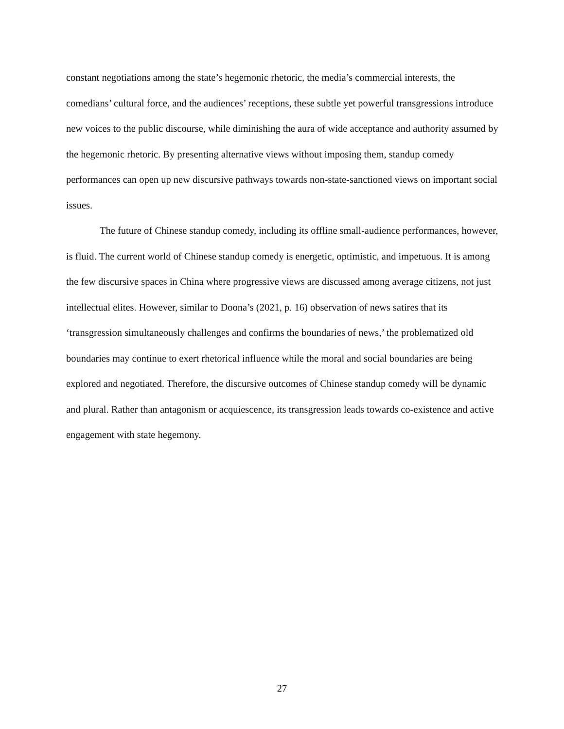constant negotiations among the state’s hegemonic rhetoric, the media’s commercial interests, the comedians’ cultural force, and the audiences’ receptions, these subtle yet powerful transgressions introduce new voices to the public discourse, while diminishing the aura of wide acceptance and authority assumed by the hegemonic rhetoric. By presenting alternative views without imposing them, standup comedy performances can open up new discursive pathways towards non-state-sanctioned views on important social issues.
The future of Chinese standup comedy, including its offline small-audience performances, however, is fluid. The current world of Chinese standup comedy is energetic, optimistic, and impetuous. It is among the few discursive spaces in China where progressive views are discussed among average citizens, not just intellectual elites. However, similar to Doona’s (2021, p. 16) observation of news satires that its ‘transgression simultaneously challenges and confirms the boundaries of news,’ the problematized old boundaries may continue to exert rhetorical influence while the moral and social boundaries are being explored and negotiated. Therefore, the discursive outcomes of Chinese standup comedy will be dynamic and plural. Rather than antagonism or acquiescence, its transgression leads towards co-existence and active engagement with state hegemony.
27